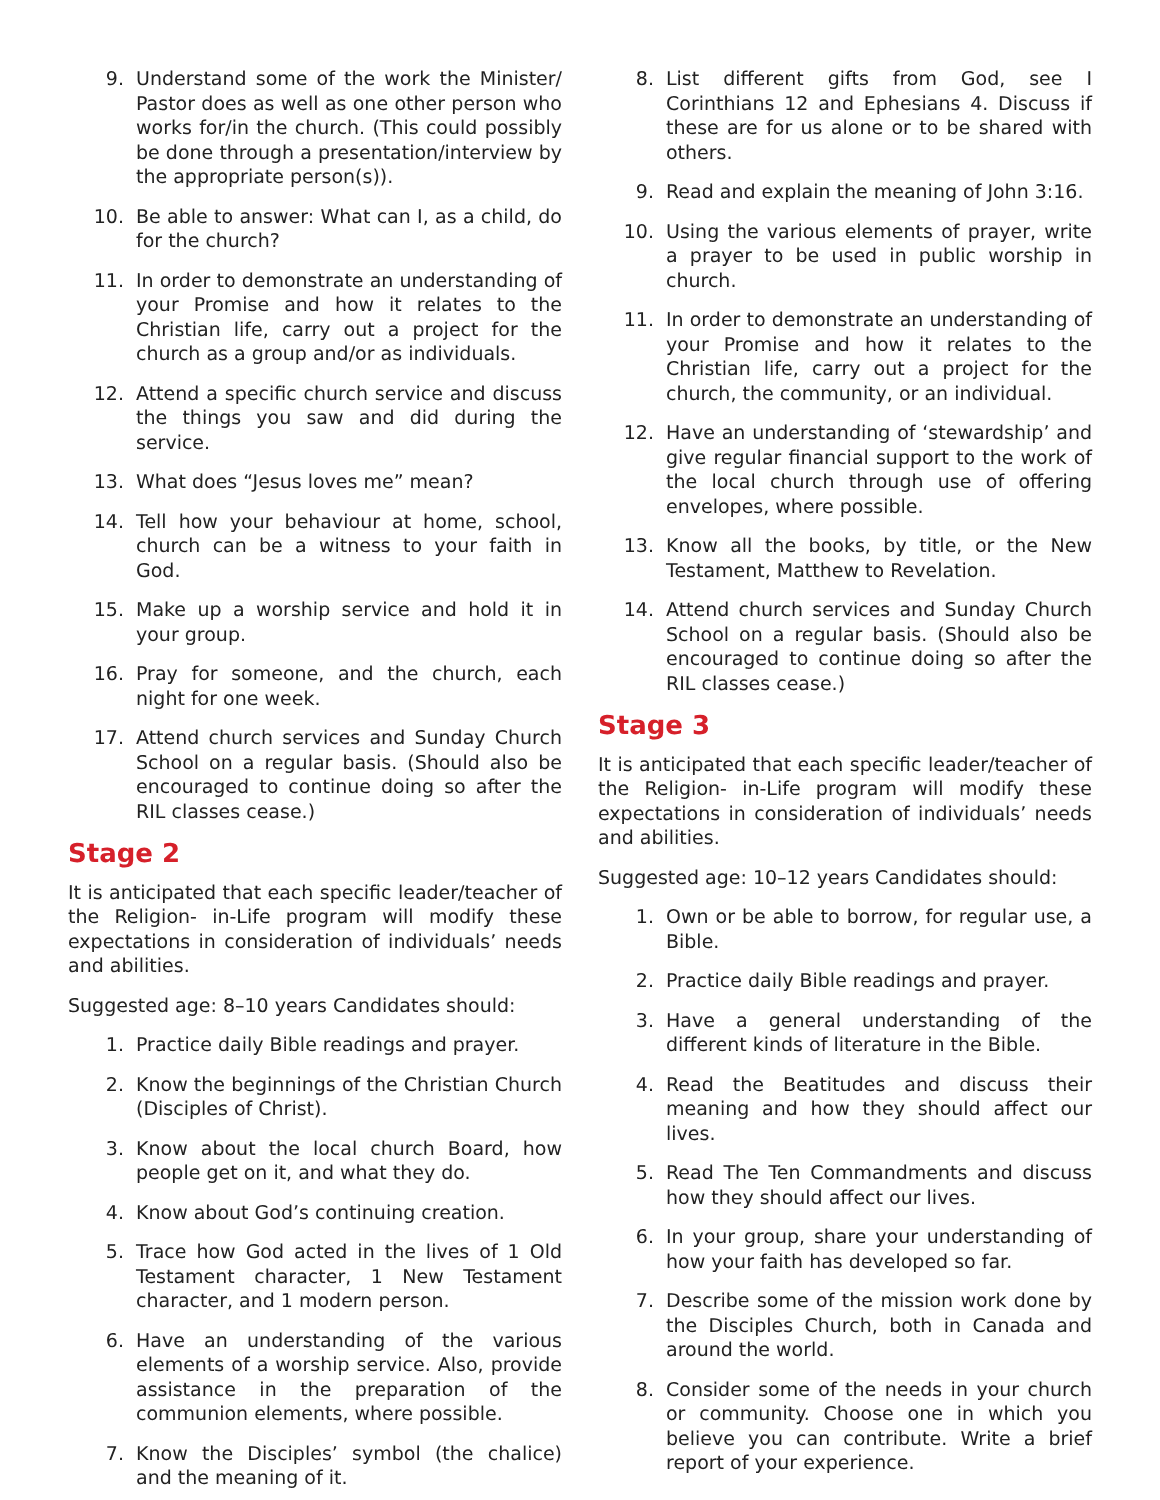9. Understand some of the work the Minister/ Pastor does as well as one other person who works for/in the church. (This could possibly be done through a presentation/interview by the appropriate person(s)).
10. Be able to answer: What can I, as a child, do for the church?
11. In order to demonstrate an understanding of your Promise and how it relates to the Christian life, carry out a project for the church as a group and/or as individuals.
12. Attend a specific church service and discuss the things you saw and did during the service.
13. What does “Jesus loves me” mean?
14. Tell how your behaviour at home, school, church can be a witness to your faith in God.
15. Make up a worship service and hold it in your group.
16. Pray for someone, and the church, each night for one week.
17. Attend church services and Sunday Church School on a regular basis. (Should also be encouraged to continue doing so after the RIL classes cease.)
Stage 2
It is anticipated that each specific leader/teacher of the Religion- in-Life program will modify these expectations in consideration of individuals’ needs and abilities.
Suggested age: 8–10 years Candidates should:
1. Practice daily Bible readings and prayer.
2. Know the beginnings of the Christian Church (Disciples of Christ).
3. Know about the local church Board, how people get on it, and what they do.
4. Know about God’s continuing creation.
5. Trace how God acted in the lives of 1 Old Testament character, 1 New Testament character, and 1 modern person.
6. Have an understanding of the various elements of a worship service. Also, provide assistance in the preparation of the communion elements, where possible.
7. Know the Disciples’ symbol (the chalice) and the meaning of it.
8. List different gifts from God, see I Corinthians 12 and Ephesians 4. Discuss if these are for us alone or to be shared with others.
9. Read and explain the meaning of John 3:16.
10. Using the various elements of prayer, write a prayer to be used in public worship in church.
11. In order to demonstrate an understanding of your Promise and how it relates to the Christian life, carry out a project for the church, the community, or an individual.
12. Have an understanding of ‘stewardship’ and give regular financial support to the work of the local church through use of offering envelopes, where possible.
13. Know all the books, by title, or the New Testament, Matthew to Revelation.
14. Attend church services and Sunday Church School on a regular basis. (Should also be encouraged to continue doing so after the RIL classes cease.)
Stage 3
It is anticipated that each specific leader/teacher of the Religion- in-Life program will modify these expectations in consideration of individuals’ needs and abilities.
Suggested age: 10–12 years Candidates should:
1. Own or be able to borrow, for regular use, a Bible.
2. Practice daily Bible readings and prayer.
3. Have a general understanding of the different kinds of literature in the Bible.
4. Read the Beatitudes and discuss their meaning and how they should affect our lives.
5. Read The Ten Commandments and discuss how they should affect our lives.
6. In your group, share your understanding of how your faith has developed so far.
7. Describe some of the mission work done by the Disciples Church, both in Canada and around the world.
8. Consider some of the needs in your church or community. Choose one in which you believe you can contribute. Write a brief report of your experience.